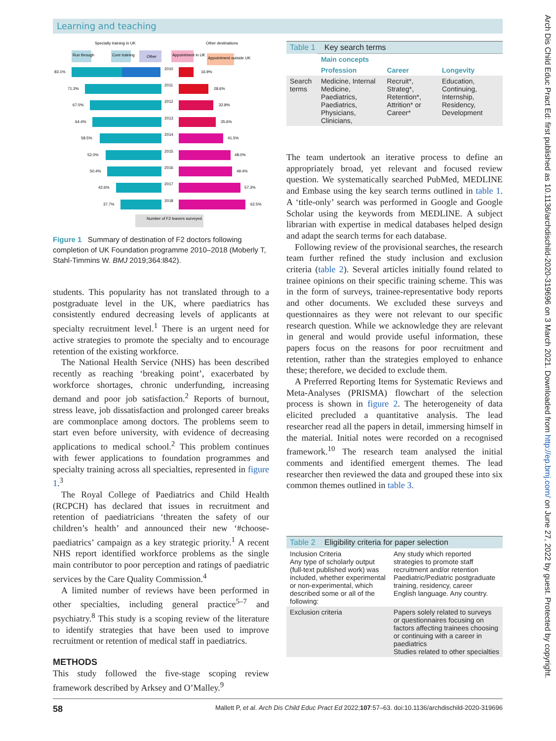Learning and teaching
Arch Dis Child Educ Pract Ed: first published as 10.1136/archdischild-2020-319696 on 3 March 2021. Downloaded from http://ep.bmj.com/ on June 27, 2022 by guest. Protected by copyright.
Specialty training in UK
Other destinations
Run through
Core training
Other
Appointment in UK
Appointment outside UK
83.1%
2010
16.9%
71.3%
2011
28.6%
67.0%
2012
32.8%
64.4%
2013
35.6%
58.5%
2014
41.5%
52.0%
2015
48.0%
50.4%
2016
49.4%
42.6%
2017
57.3%
37.7%
2018
62.5%
Number of F2 leavers surveyed
Figure 1 Summary of destination of F2 doctors following completion of UK Foundation programme 2010–2018 (Moberly T, Stahl-Timmins W. BMJ 2019;364:l842).
| Table 1 Key search terms | | | |
| | Main concepts | | |
| | Profession | Career | Longevity |
| Search terms | Medicine, Internal Medicine, Paediatrics, Paediatrics, Physicians, Clinicians, | Recruit*, Strateg*, Retention*, Attrition* or Career* | Education, Continuing, Internship, Residency, Development |
| Table 2 Eligibility criteria for paper selection | |
| Inclusion Criteria Any type of scholarly output (full-text published work) was included, whether experimental or non-experimental, which described some or all of the following: | Any study which reported strategies to promote staff recruitment and/or retention Paediatric/Pediatric postgraduate training, residency, career English language. Any country. |
| Exclusion criteria | Papers solely related to surveys or questionnaires focusing on factors affecting trainees choosing or continuing with a career in paediatrics Studies related to other specialties |
students. This popularity has not translated through to a postgraduate level in the UK, where paediatrics has consistently endured decreasing levels of applicants at specialty recruitment level.<sup>1</sup> There is an urgent need for active strategies to promote the specialty and to encourage retention of the existing workforce.
The National Health Service (NHS) has been described recently as reaching ‘breaking point’, exacerbated by workforce shortages, chronic underfunding, increasing demand and poor job satisfaction.<sup>2</sup> Reports of burnout, stress leave, job dissatisfaction and prolonged career breaks are commonplace among doctors. The problems seem to start even before university, with evidence of decreasing applications to medical school.<sup>2</sup> This problem continues with fewer applications to foundation programmes and specialty training across all specialties, represented in figure 1.<sup>3</sup>
The Royal College of Paediatrics and Child Health (RCPCH) has declared that issues in recruitment and retention of paediatricians ‘threaten the safety of our children’s health’ and announced their new ‘#choose-paediatrics’ campaign as a key strategic priority.<sup>1</sup> A recent NHS report identified workforce problems as the single main contributor to poor perception and ratings of paediatric services by the Care Quality Commission.<sup>4</sup>
A limited number of reviews have been performed in other specialties, including general practice<sup>5–7</sup> and psychiatry.<sup>8</sup> This study is a scoping review of the literature to identify strategies that have been used to improve recruitment or retention of medical staff in paediatrics.
METHODS
This study followed the five-stage scoping review framework described by Arksey and O’Malley.<sup>9</sup>
The team undertook an iterative process to define an appropriately broad, yet relevant and focused review question. We systematically searched PubMed, MEDLINE and Embase using the key search terms outlined in table 1. A ‘title-only’ search was performed in Google and Google Scholar using the keywords from MEDLINE. A subject librarian with expertise in medical databases helped design and adapt the search terms for each database.
Following review of the provisional searches, the research team further refined the study inclusion and exclusion criteria (table 2). Several articles initially found related to trainee opinions on their specific training scheme. This was in the form of surveys, trainee-representative body reports and other documents. We excluded these surveys and questionnaires as they were not relevant to our specific research question. While we acknowledge they are relevant in general and would provide useful information, these papers focus on the reasons for poor recruitment and retention, rather than the strategies employed to enhance these; therefore, we decided to exclude them.
A Preferred Reporting Items for Systematic Reviews and Meta-Analyses (PRISMA) flowchart of the selection process is shown in figure 2. The heterogeneity of data elicited precluded a quantitative analysis. The lead researcher read all the papers in detail, immersing himself in the material. Initial notes were recorded on a recognised framework.<sup>10</sup> The research team analysed the initial comments and identified emergent themes. The lead researcher then reviewed the data and grouped these into six common themes outlined in table 3.
58 Mallett P, et al. Arch Dis Child Educ Pract Ed 2022;107:57–63. doi:10.1136/archdischild-2020-319696